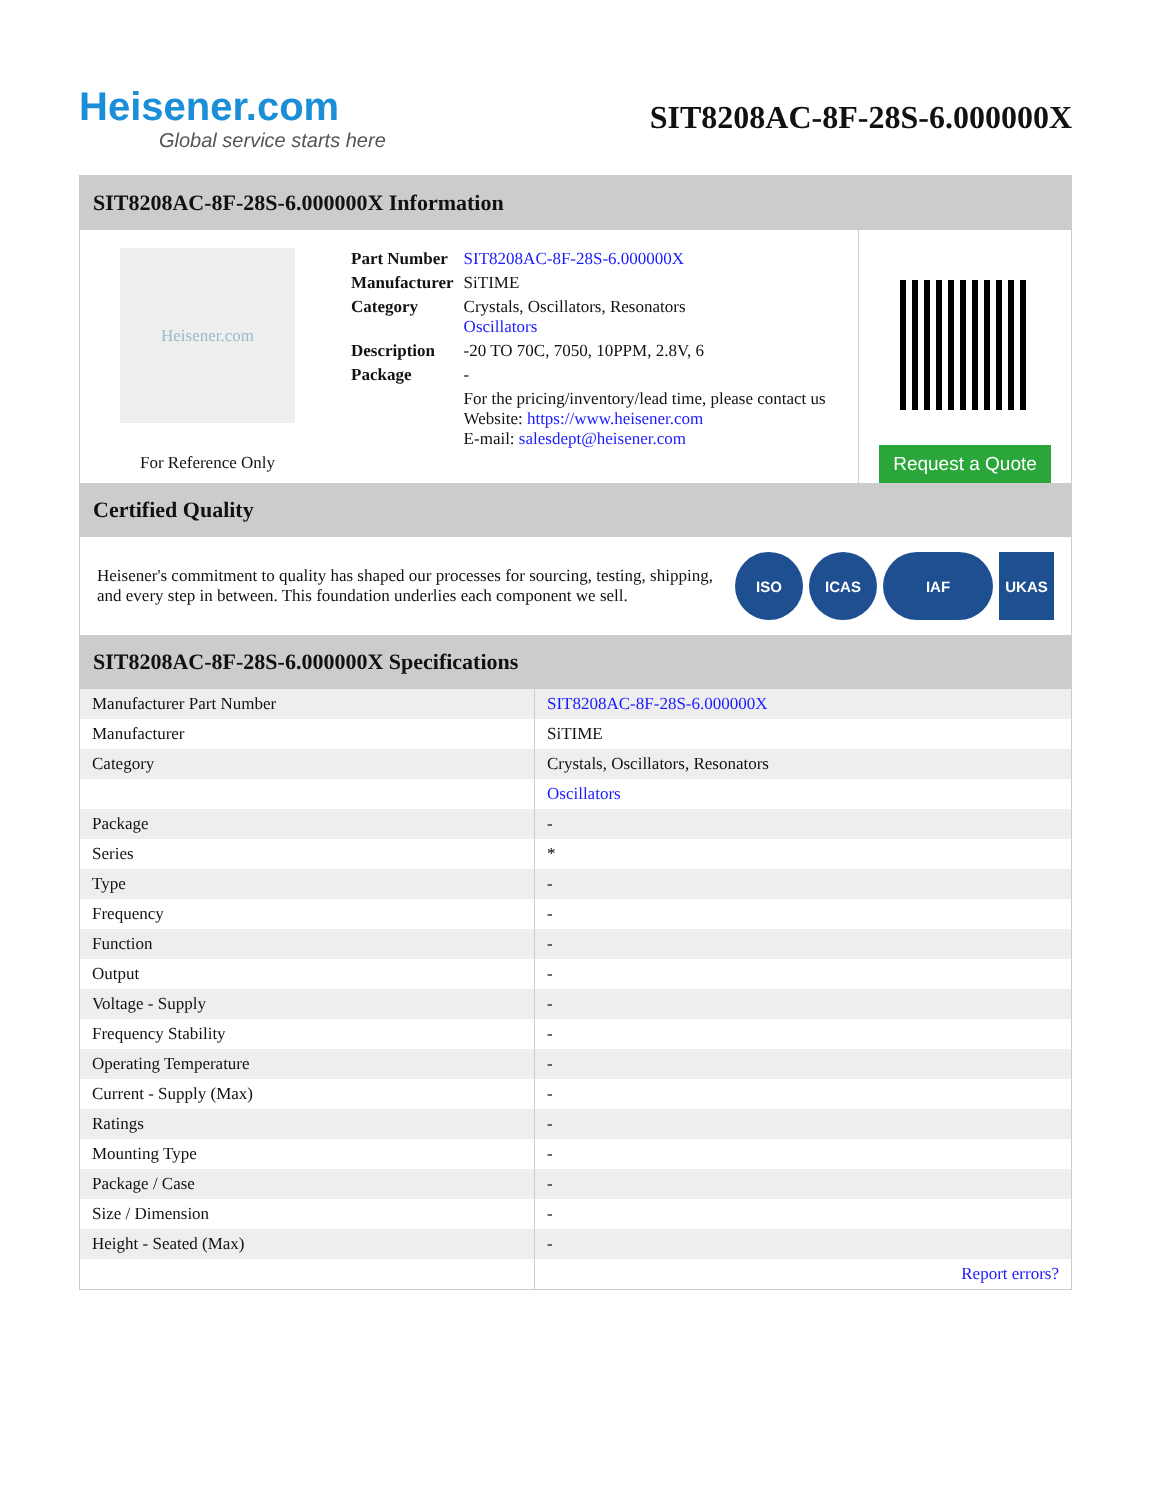Heisener.com
Global service starts here
SIT8208AC-8F-28S-6.000000X
SIT8208AC-8F-28S-6.000000X Information
Heisener.com
For Reference Only
| Part Number | SIT8208AC-8F-28S-6.000000X |
| Manufacturer | SiTIME |
| Category | Crystals, Oscillators, Resonators Oscillators |
| Description | -20 TO 70C, 7050, 10PPM, 2.8V, 6 |
| Package | - |
| | For the pricing/inventory/lead time, please contact us Website: https://www.heisener.com E-mail: salesdept@heisener.com |
Request a Quote
Certified Quality
Heisener's commitment to quality has shaped our processes for sourcing, testing, shipping, and every step in between. This foundation underlies each component we sell.
ISO ICAS IAF UKAS
SIT8208AC-8F-28S-6.000000X Specifications
| Manufacturer Part Number | SIT8208AC-8F-28S-6.000000X |
| Manufacturer | SiTIME |
| Category | Crystals, Oscillators, Resonators |
| | Oscillators |
| Package | - |
| Series | * |
| Type | - |
| Frequency | - |
| Function | - |
| Output | - |
| Voltage - Supply | - |
| Frequency Stability | - |
| Operating Temperature | - |
| Current - Supply (Max) | - |
| Ratings | - |
| Mounting Type | - |
| Package / Case | - |
| Size / Dimension | - |
| Height - Seated (Max) | - |
| | Report errors? |